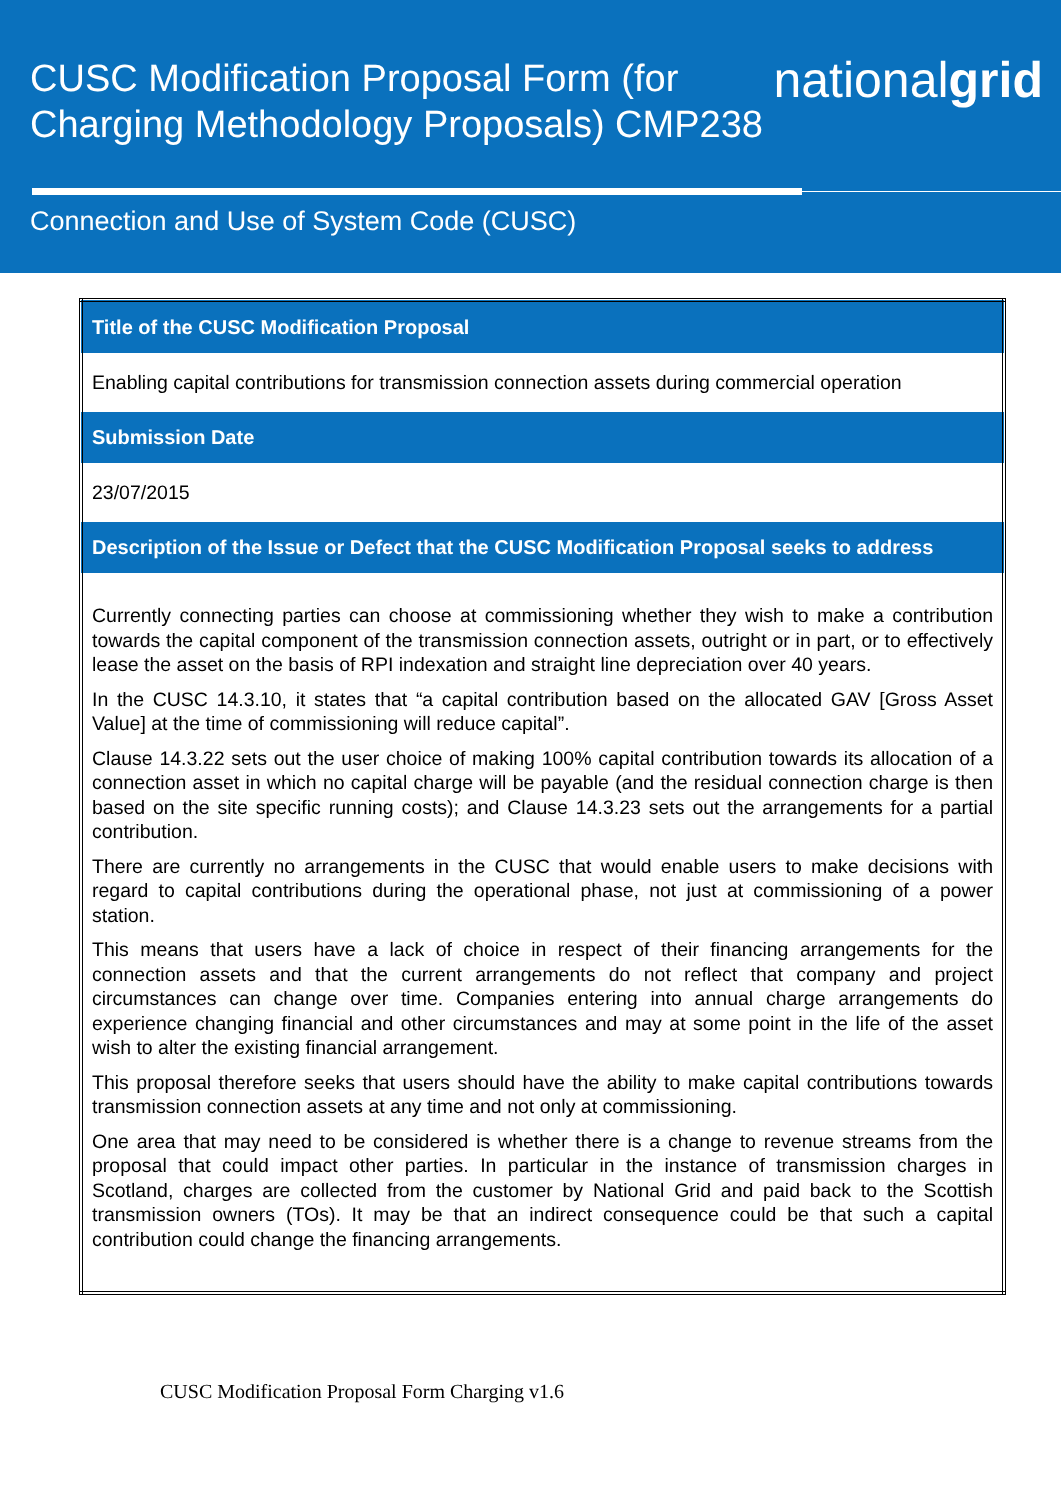CUSC Modification Proposal Form (for Charging Methodology Proposals) CMP238
nationalgrid
Connection and Use of System Code (CUSC)
| Title of the CUSC Modification Proposal |
| --- |
| Enabling capital contributions for transmission connection assets during commercial operation |
| Submission Date |
| 23/07/2015 |
| Description of the Issue or Defect that the CUSC Modification Proposal seeks to address |
| Currently connecting parties can choose at commissioning whether they wish to make a contribution towards the capital component of the transmission connection assets, outright or in part, or to effectively lease the asset on the basis of RPI indexation and straight line depreciation over 40 years. In the CUSC 14.3.10, it states that “a capital contribution based on the allocated GAV [Gross Asset Value] at the time of commissioning will reduce capital”. Clause 14.3.22 sets out the user choice of making 100% capital contribution towards its allocation of a connection asset in which no capital charge will be payable (and the residual connection charge is then based on the site specific running costs); and Clause 14.3.23 sets out the arrangements for a partial contribution. There are currently no arrangements in the CUSC that would enable users to make decisions with regard to capital contributions during the operational phase, not just at commissioning of a power station. This means that users have a lack of choice in respect of their financing arrangements for the connection assets and that the current arrangements do not reflect that company and project circumstances can change over time. Companies entering into annual charge arrangements do experience changing financial and other circumstances and may at some point in the life of the asset wish to alter the existing financial arrangement. This proposal therefore seeks that users should have the ability to make capital contributions towards transmission connection assets at any time and not only at commissioning. One area that may need to be considered is whether there is a change to revenue streams from the proposal that could impact other parties. In particular in the instance of transmission charges in Scotland, charges are collected from the customer by National Grid and paid back to the Scottish transmission owners (TOs). It may be that an indirect consequence could be that such a capital contribution could change the financing arrangements. |
CUSC Modification Proposal Form Charging v1.6